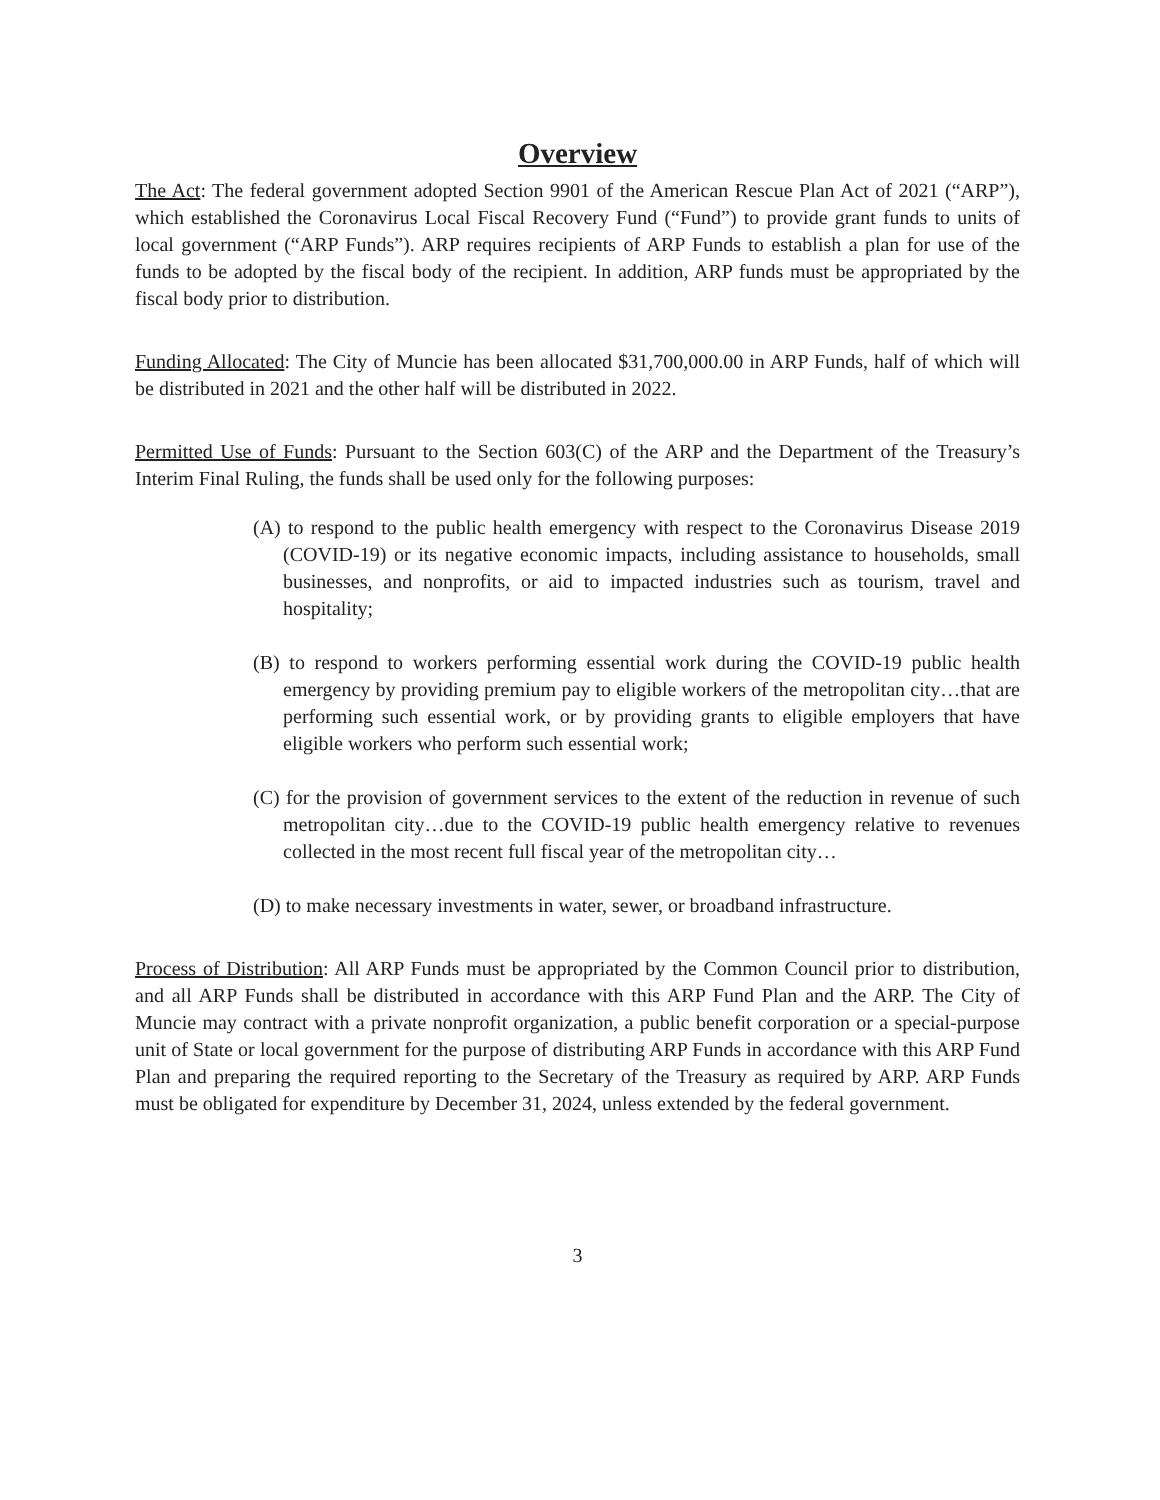Overview
The Act: The federal government adopted Section 9901 of the American Rescue Plan Act of 2021 (“ARP”), which established the Coronavirus Local Fiscal Recovery Fund (“Fund”) to provide grant funds to units of local government (“ARP Funds”). ARP requires recipients of ARP Funds to establish a plan for use of the funds to be adopted by the fiscal body of the recipient. In addition, ARP funds must be appropriated by the fiscal body prior to distribution.
Funding Allocated: The City of Muncie has been allocated $31,700,000.00 in ARP Funds, half of which will be distributed in 2021 and the other half will be distributed in 2022.
Permitted Use of Funds: Pursuant to the Section 603(C) of the ARP and the Department of the Treasury’s Interim Final Ruling, the funds shall be used only for the following purposes:
(A) to respond to the public health emergency with respect to the Coronavirus Disease 2019 (COVID-19) or its negative economic impacts, including assistance to households, small businesses, and nonprofits, or aid to impacted industries such as tourism, travel and hospitality;
(B) to respond to workers performing essential work during the COVID-19 public health emergency by providing premium pay to eligible workers of the metropolitan city…that are performing such essential work, or by providing grants to eligible employers that have eligible workers who perform such essential work;
(C) for the provision of government services to the extent of the reduction in revenue of such metropolitan city…due to the COVID-19 public health emergency relative to revenues collected in the most recent full fiscal year of the metropolitan city…
(D) to make necessary investments in water, sewer, or broadband infrastructure.
Process of Distribution: All ARP Funds must be appropriated by the Common Council prior to distribution, and all ARP Funds shall be distributed in accordance with this ARP Fund Plan and the ARP. The City of Muncie may contract with a private nonprofit organization, a public benefit corporation or a special-purpose unit of State or local government for the purpose of distributing ARP Funds in accordance with this ARP Fund Plan and preparing the required reporting to the Secretary of the Treasury as required by ARP. ARP Funds must be obligated for expenditure by December 31, 2024, unless extended by the federal government.
3